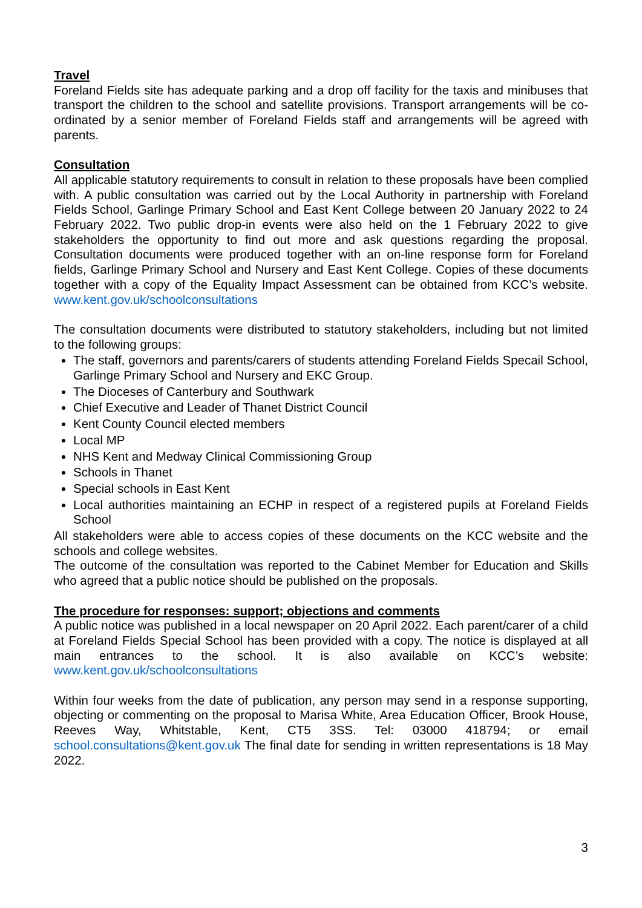Travel
Foreland Fields site has adequate parking and a drop off facility for the taxis and minibuses that transport the children to the school and satellite provisions. Transport arrangements will be co-ordinated by a senior member of Foreland Fields staff and arrangements will be agreed with parents.
Consultation
All applicable statutory requirements to consult in relation to these proposals have been complied with. A public consultation was carried out by the Local Authority in partnership with Foreland Fields School, Garlinge Primary School and East Kent College between 20 January 2022 to 24 February 2022. Two public drop-in events were also held on the 1 February 2022 to give stakeholders the opportunity to find out more and ask questions regarding the proposal. Consultation documents were produced together with an on-line response form for Foreland fields, Garlinge Primary School and Nursery and East Kent College. Copies of these documents together with a copy of the Equality Impact Assessment can be obtained from KCC’s website. www.kent.gov.uk/schoolconsultations
The consultation documents were distributed to statutory stakeholders, including but not limited to the following groups:
The staff, governors and parents/carers of students attending Foreland Fields Specail School, Garlinge Primary School and Nursery and EKC Group.
The Dioceses of Canterbury and Southwark
Chief Executive and Leader of Thanet District Council
Kent County Council elected members
Local MP
NHS Kent and Medway Clinical Commissioning Group
Schools in Thanet
Special schools in East Kent
Local authorities maintaining an ECHP in respect of a registered pupils at Foreland Fields School
All stakeholders were able to access copies of these documents on the KCC website and the schools and college websites.
The outcome of the consultation was reported to the Cabinet Member for Education and Skills who agreed that a public notice should be published on the proposals.
The procedure for responses: support; objections and comments
A public notice was published in a local newspaper on 20 April 2022. Each parent/carer of a child at Foreland Fields Special School has been provided with a copy. The notice is displayed at all main entrances to the school. It is also available on KCC’s website: www.kent.gov.uk/schoolconsultations
Within four weeks from the date of publication, any person may send in a response supporting, objecting or commenting on the proposal to Marisa White, Area Education Officer, Brook House, Reeves Way, Whitstable, Kent, CT5 3SS. Tel: 03000 418794; or email school.consultations@kent.gov.uk The final date for sending in written representations is 18 May 2022.
3